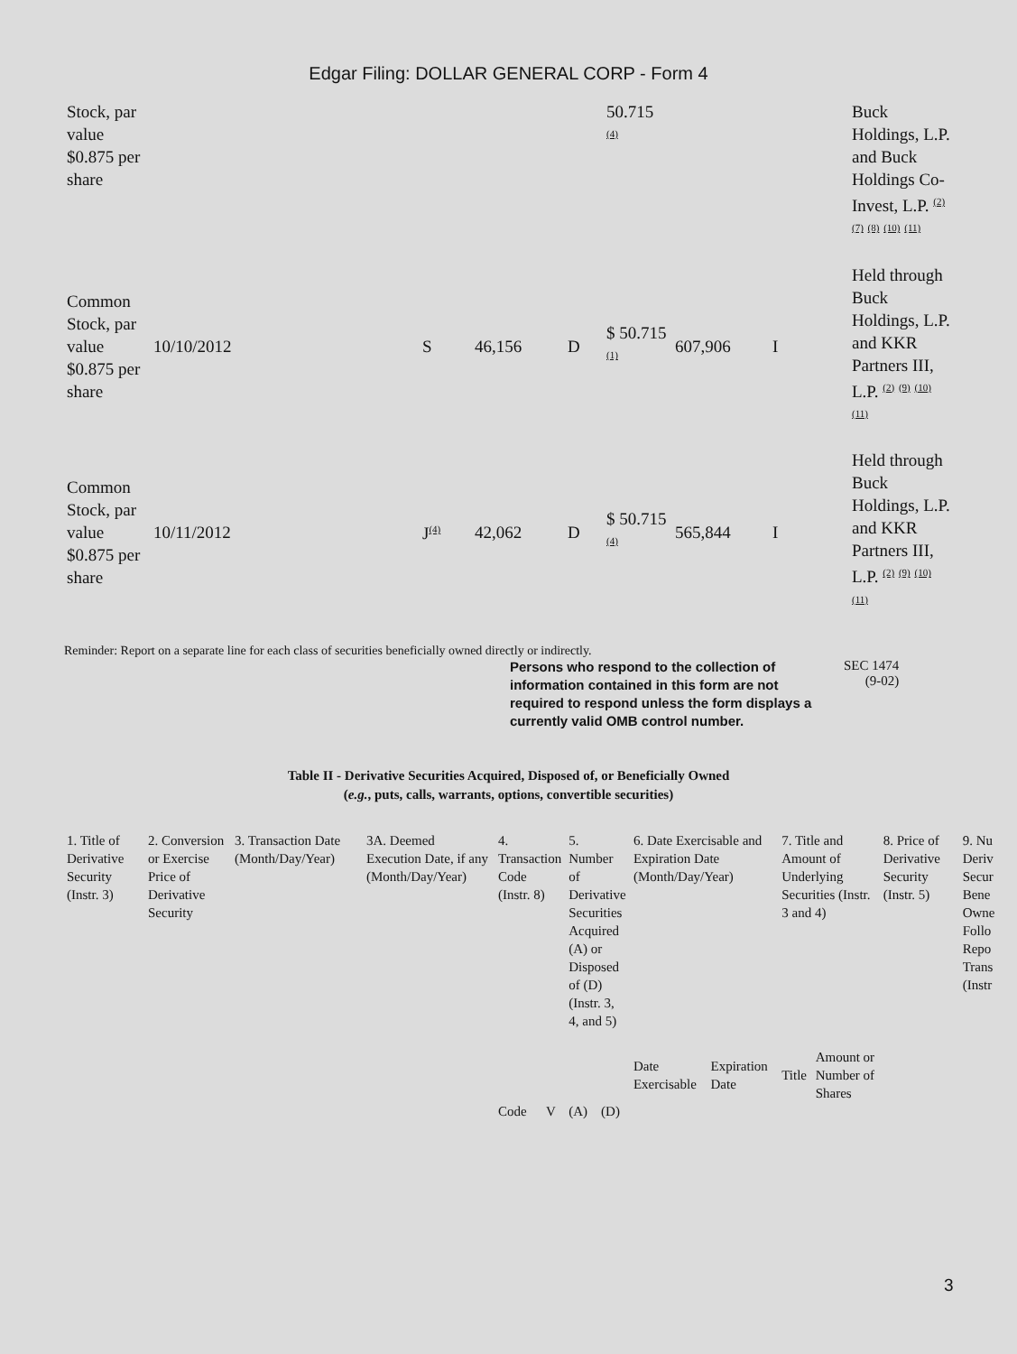Edgar Filing: DOLLAR GENERAL CORP - Form 4
| Stock, par value $0.875 per share | | | | | 50.715 <sup>(4)</sup> | | | Buck Holdings, L.P. and Buck Holdings Co-Invest, L.P. <sup>(2)</sup> <sup>(7)</sup> <sup>(8)</sup> <sup>(10)</sup> <sup>(11)</sup> |
| Common Stock, par value $0.875 per share | 10/10/2012 | S | 46,156 | D | $ 50.715 <sup>(1)</sup> | 607,906 | I | Held through Buck Holdings, L.P. and KKR Partners III, L.P. <sup>(2)</sup> <sup>(9)</sup> <sup>(10)</sup> <sup>(11)</sup> |
| Common Stock, par value $0.875 per share | 10/11/2012 | J<sup>(4)</sup> | 42,062 | D | $ 50.715 <sup>(4)</sup> | 565,844 | I | Held through Buck Holdings, L.P. and KKR Partners III, L.P. <sup>(2)</sup> <sup>(9)</sup> <sup>(10)</sup> <sup>(11)</sup> |
Reminder: Report on a separate line for each class of securities beneficially owned directly or indirectly.
Persons who respond to the collection of information contained in this form are not required to respond unless the form displays a currently valid OMB control number.
SEC 1474
(9-02)
Table II - Derivative Securities Acquired, Disposed of, or Beneficially Owned
(e.g., puts, calls, warrants, options, convertible securities)
| 1. Title of Derivative Security (Instr. 3) | 2. Conversion or Exercise Price of Derivative Security | 3. Transaction Date (Month/Day/Year) | 3A. Deemed Execution Date, if any (Month/Day/Year) | 4. Transaction Code (Instr. 8) | | 5. Number of Derivative Securities Acquired (A) or Disposed of (D) (Instr. 3, 4, and 5) | | 6. Date Exercisable and Expiration Date (Month/Day/Year) | | 7. Title and Amount of Underlying Securities (Instr. 3 and 4) | | 8. Price of Derivative Security (Instr. 5) | 9. Nu Deriv Secur Bene Owne Follo Repo Trans (Instr |
| | | | | | | | | Date Exercisable | Expiration Date | Title | Amount or Number of Shares | | |
| | | | | Code | V | (A) | (D) | | | | | | |
3